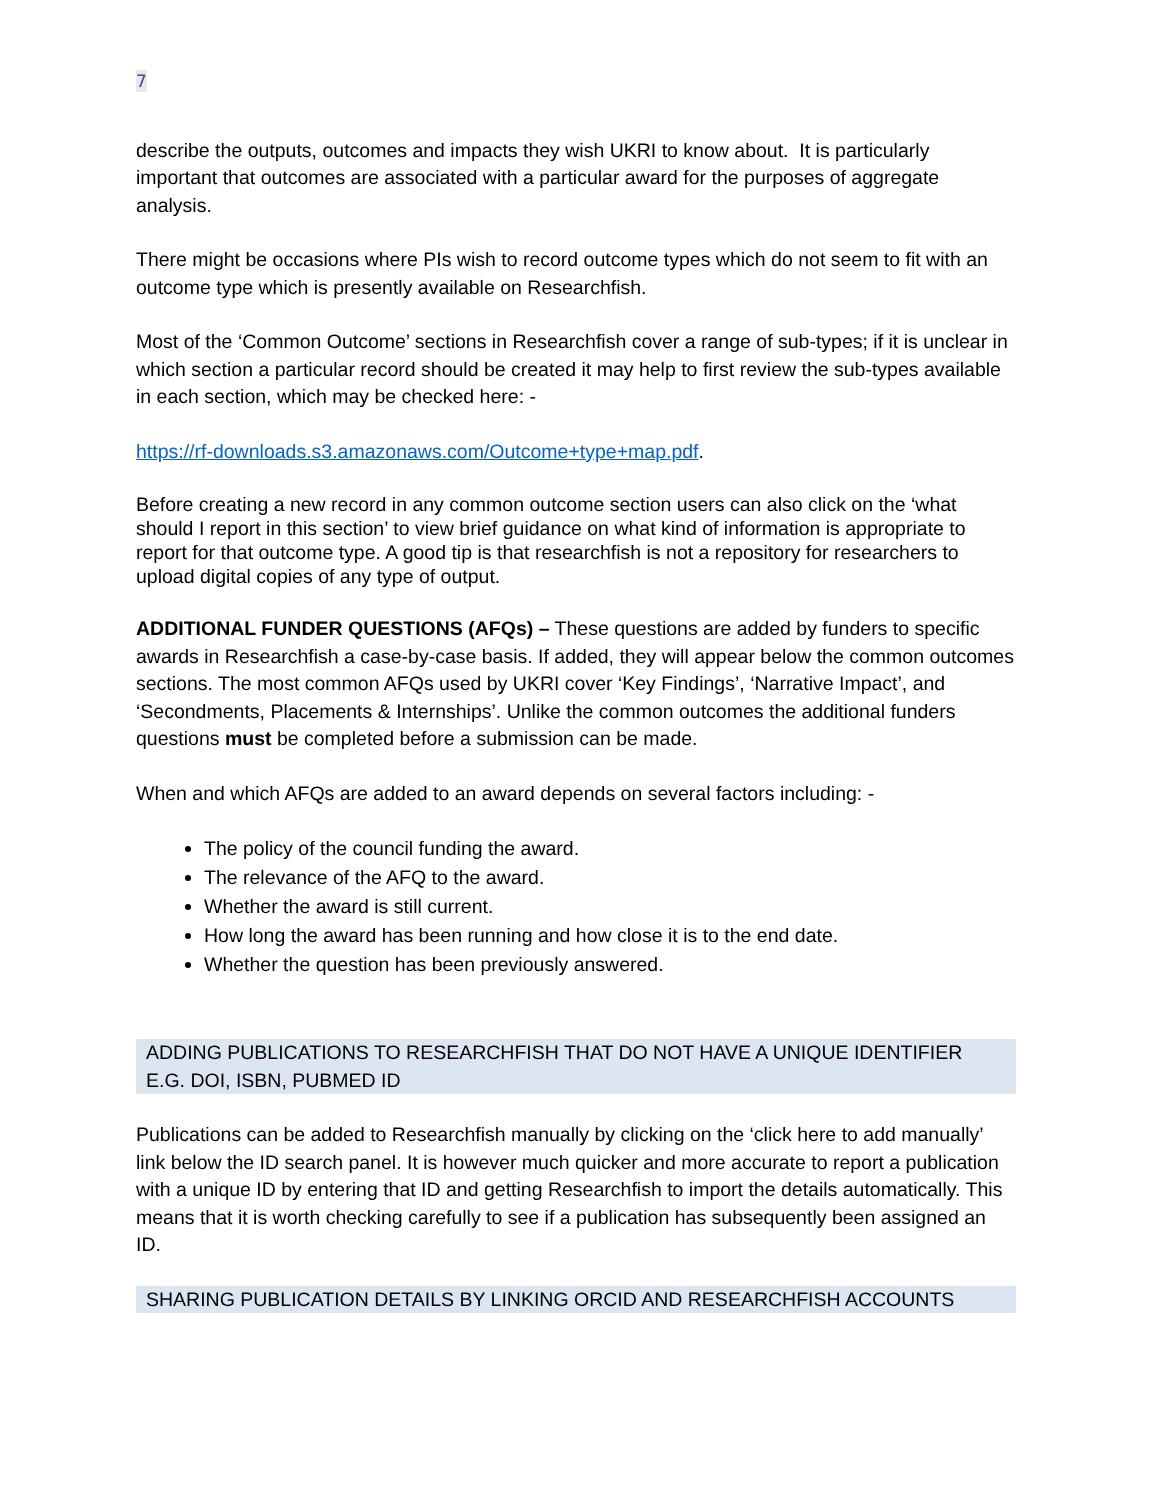7
describe the outputs, outcomes and impacts they wish UKRI to know about. It is particularly important that outcomes are associated with a particular award for the purposes of aggregate analysis.
There might be occasions where PIs wish to record outcome types which do not seem to fit with an outcome type which is presently available on Researchfish.
Most of the ‘Common Outcome’ sections in Researchfish cover a range of sub-types; if it is unclear in which section a particular record should be created it may help to first review the sub-types available in each section, which may be checked here: -
https://rf-downloads.s3.amazonaws.com/Outcome+type+map.pdf.
Before creating a new record in any common outcome section users can also click on the ‘what should I report in this section’ to view brief guidance on what kind of information is appropriate to report for that outcome type. A good tip is that researchfish is not a repository for researchers to upload digital copies of any type of output.
ADDITIONAL FUNDER QUESTIONS (AFQs) – These questions are added by funders to specific awards in Researchfish a case-by-case basis. If added, they will appear below the common outcomes sections. The most common AFQs used by UKRI cover ‘Key Findings’, ‘Narrative Impact’, and ‘Secondments, Placements & Internships’. Unlike the common outcomes the additional funders questions must be completed before a submission can be made.
When and which AFQs are added to an award depends on several factors including: -
The policy of the council funding the award.
The relevance of the AFQ to the award.
Whether the award is still current.
How long the award has been running and how close it is to the end date.
Whether the question has been previously answered.
ADDING PUBLICATIONS TO RESEARCHFISH THAT DO NOT HAVE A UNIQUE IDENTIFIER E.G. DOI, ISBN, PUBMED ID
Publications can be added to Researchfish manually by clicking on the ‘click here to add manually’ link below the ID search panel. It is however much quicker and more accurate to report a publication with a unique ID by entering that ID and getting Researchfish to import the details automatically. This means that it is worth checking carefully to see if a publication has subsequently been assigned an ID.
SHARING PUBLICATION DETAILS BY LINKING ORCID AND RESEARCHFISH ACCOUNTS